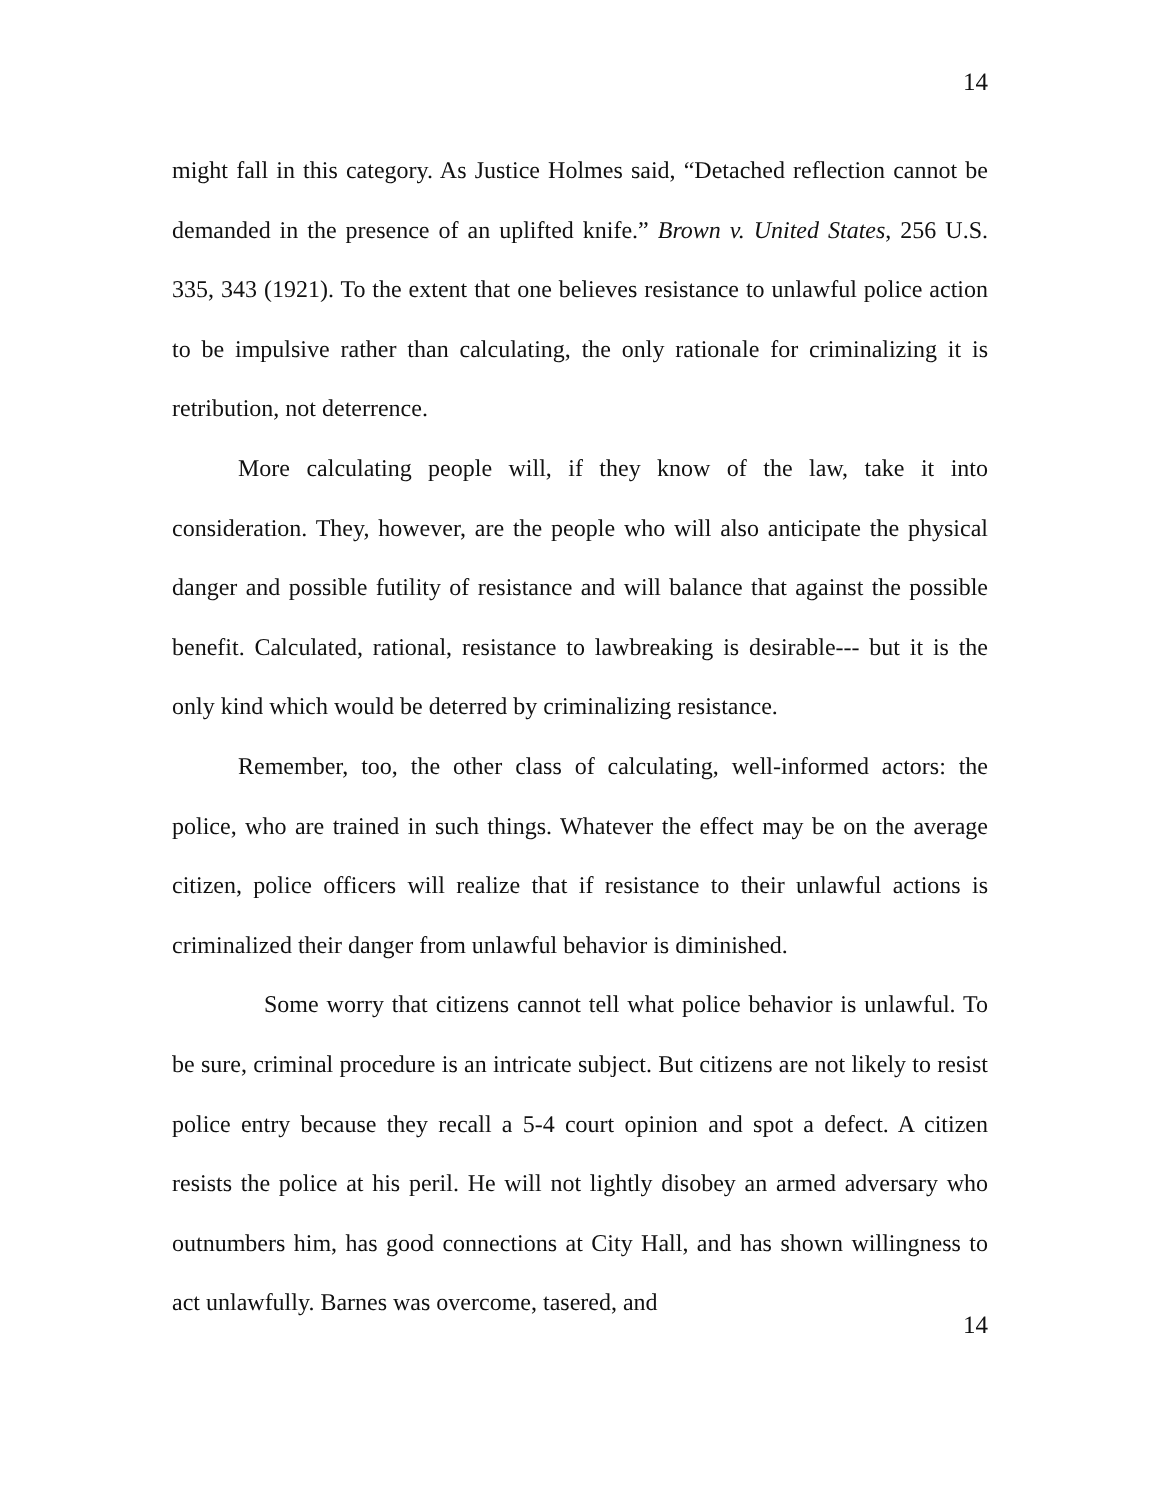14
might fall in this category. As Justice Holmes said, “Detached reflection cannot be demanded in the presence of an uplifted knife.” Brown v. United States, 256 U.S. 335, 343 (1921). To the extent that one believes resistance to unlawful police action to be impulsive rather than calculating, the only rationale for criminalizing it is retribution, not deterrence.
More calculating people will, if they know of the law, take it into consideration. They, however, are the people who will also anticipate the physical danger and possible futility of resistance and will balance that against the possible benefit. Calculated, rational, resistance to lawbreaking is desirable--- but it is the only kind which would be deterred by criminalizing resistance.
Remember, too, the other class of calculating, well-informed actors: the police, who are trained in such things. Whatever the effect may be on the average citizen, police officers will realize that if resistance to their unlawful actions is criminalized their danger from unlawful behavior is diminished.
Some worry that citizens cannot tell what police behavior is unlawful. To be sure, criminal procedure is an intricate subject. But citizens are not likely to resist police entry because they recall a 5-4 court opinion and spot a defect. A citizen resists the police at his peril. He will not lightly disobey an armed adversary who outnumbers him, has good connections at City Hall, and has shown willingness to act unlawfully. Barnes was overcome, tasered, and
14